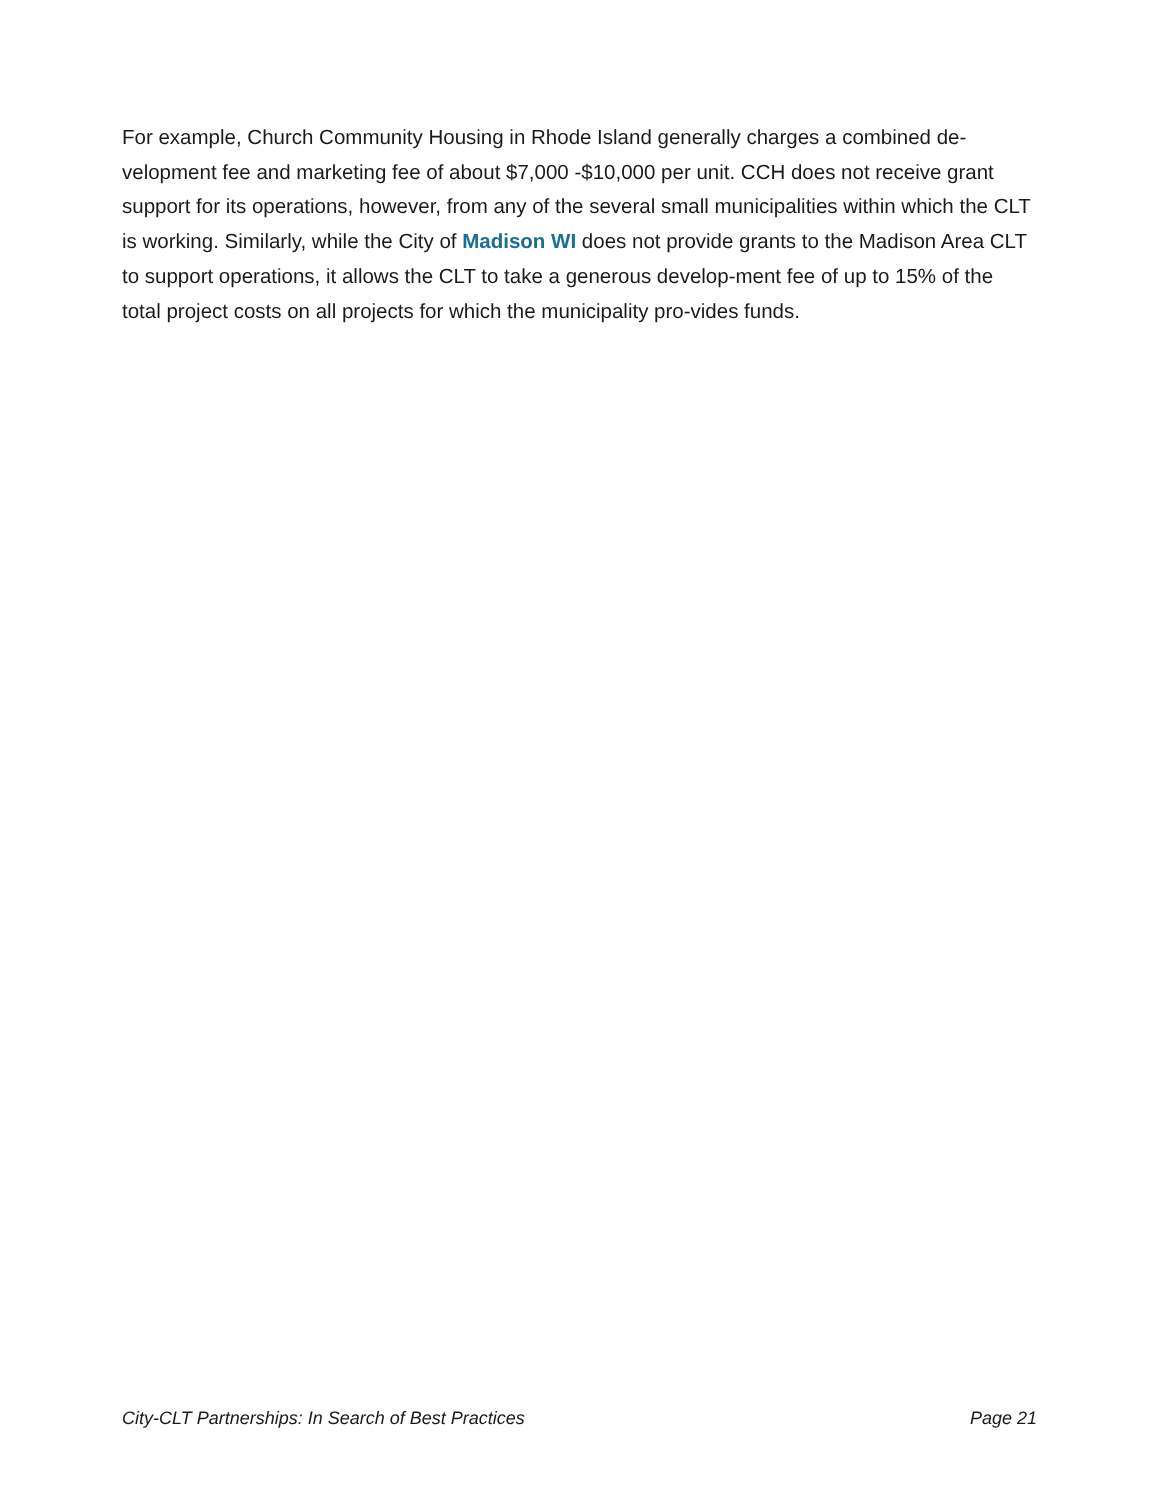For example, Church Community Housing in Rhode Island generally charges a combined de-velopment fee and marketing fee of about $7,000 -$10,000 per unit. CCH does not receive grant support for its operations, however, from any of the several small municipalities within which the CLT is working. Similarly, while the City of Madison WI does not provide grants to the Madison Area CLT to support operations, it allows the CLT to take a generous develop-ment fee of up to 15% of the total project costs on all projects for which the municipality pro-vides funds.
City-CLT Partnerships: In Search of Best Practices Page 21